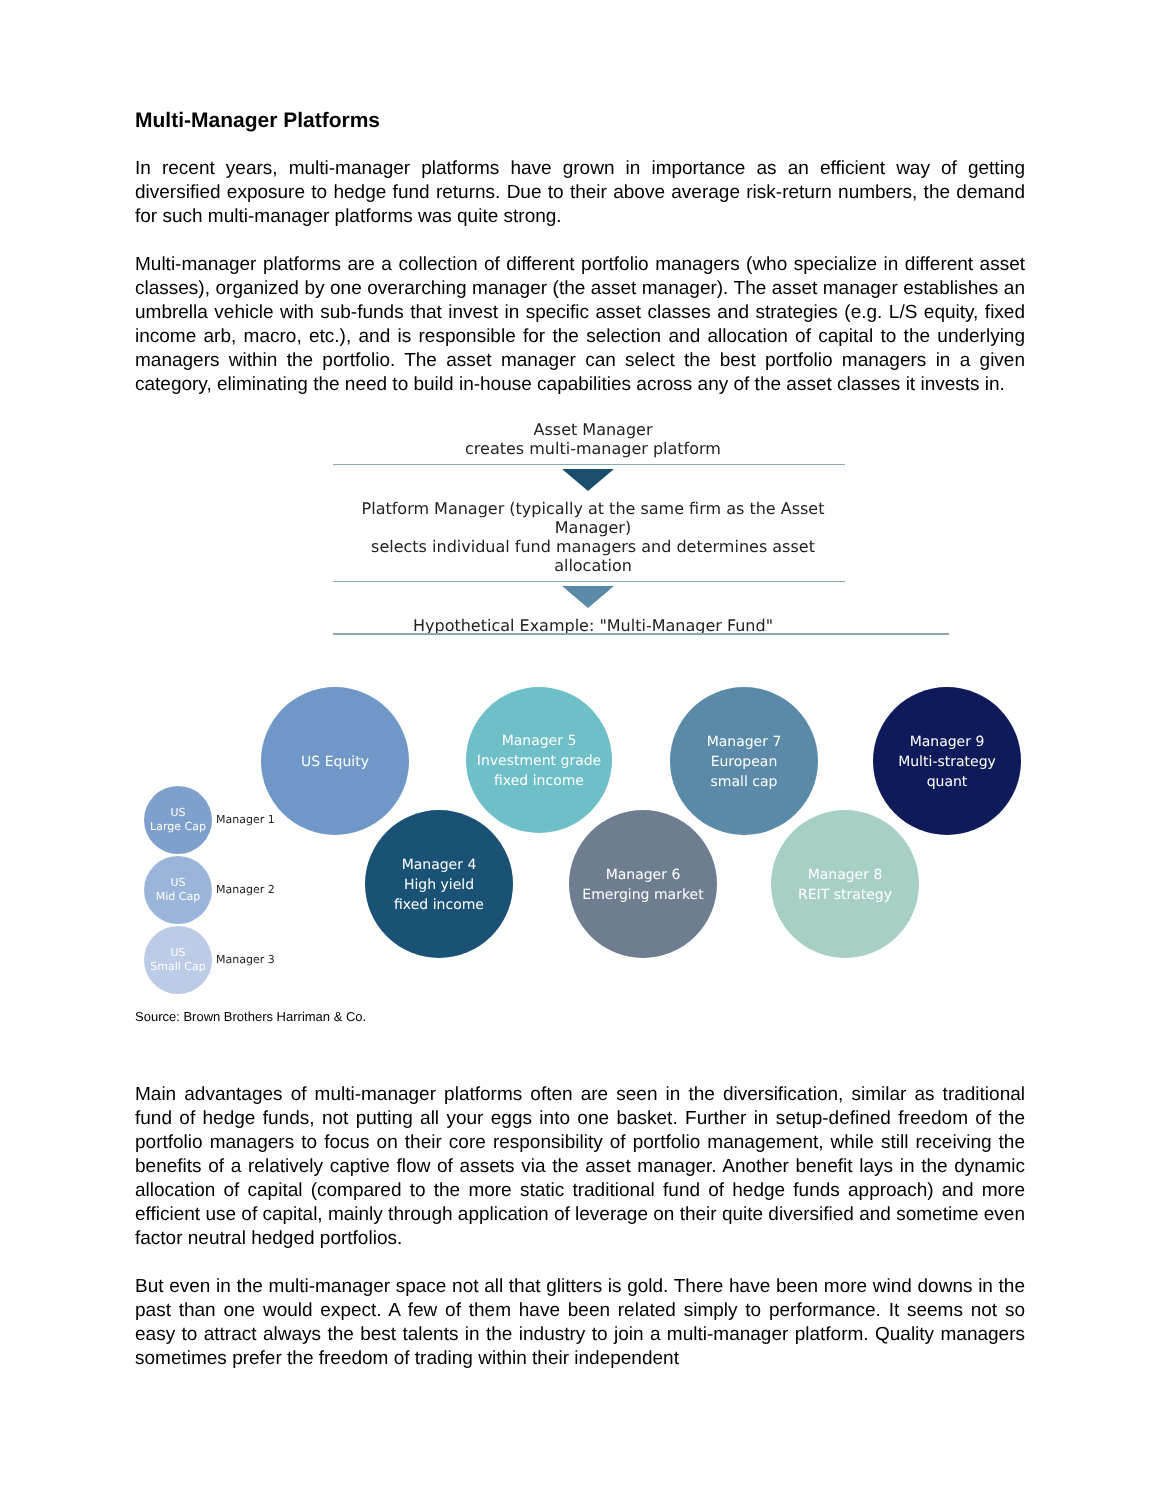Multi-Manager Platforms
In recent years, multi-manager platforms have grown in importance as an efficient way of getting diversified exposure to hedge fund returns. Due to their above average risk-return numbers, the demand for such multi-manager platforms was quite strong.
Multi-manager platforms are a collection of different portfolio managers (who specialize in different asset classes), organized by one overarching manager (the asset manager). The asset manager establishes an umbrella vehicle with sub-funds that invest in specific asset classes and strategies (e.g. L/S equity, fixed income arb, macro, etc.), and is responsible for the selection and allocation of capital to the underlying managers within the portfolio. The asset manager can select the best portfolio managers in a given category, eliminating the need to build in-house capabilities across any of the asset classes it invests in.
Asset Manager
creates multi-manager platform
Platform Manager (typically at the same firm as the Asset Manager)
selects individual fund managers and determines asset allocation
Hypothetical Example: "Multi-Manager Fund"
US Equity
Manager 4
High yield
fixed income
Manager 5
Investment grade
fixed income
Manager 6
Emerging market
Manager 7
European
small cap
Manager 8
REIT strategy
Manager 9
Multi-strategy
quant
US
Large Cap
Manager 1
US
Mid Cap
Manager 2
US
Small Cap
Manager 3
Source: Brown Brothers Harriman & Co.
Main advantages of multi-manager platforms often are seen in the diversification, similar as traditional fund of hedge funds, not putting all your eggs into one basket. Further in setup-defined freedom of the portfolio managers to focus on their core responsibility of portfolio management, while still receiving the benefits of a relatively captive flow of assets via the asset manager. Another benefit lays in the dynamic allocation of capital (compared to the more static traditional fund of hedge funds approach) and more efficient use of capital, mainly through application of leverage on their quite diversified and sometime even factor neutral hedged portfolios.
But even in the multi-manager space not all that glitters is gold. There have been more wind downs in the past than one would expect. A few of them have been related simply to performance. It seems not so easy to attract always the best talents in the industry to join a multi-manager platform. Quality managers sometimes prefer the freedom of trading within their independent